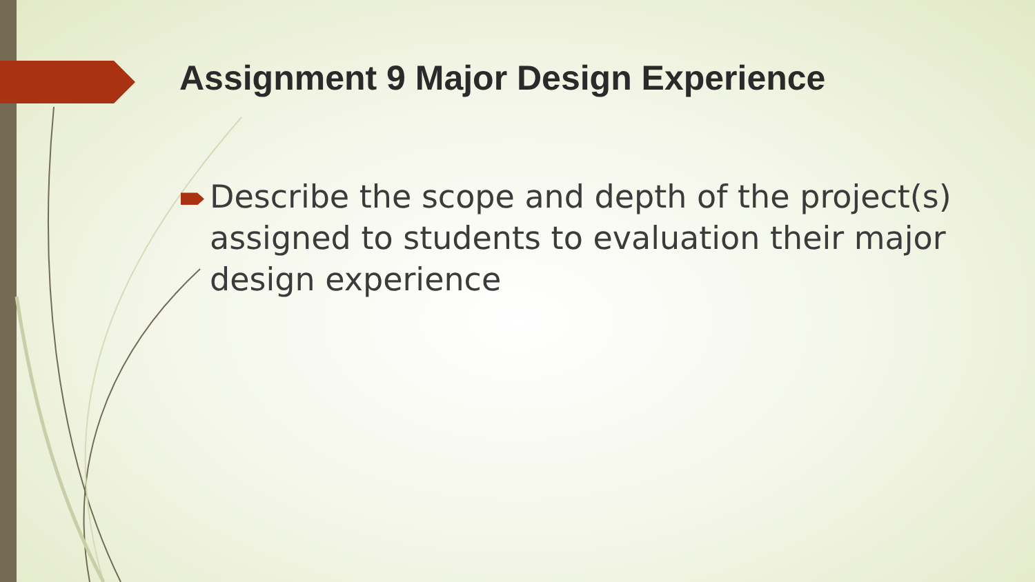Assignment 9 Major Design Experience
Describe the scope and depth of the project(s) assigned to students to evaluation their major design experience